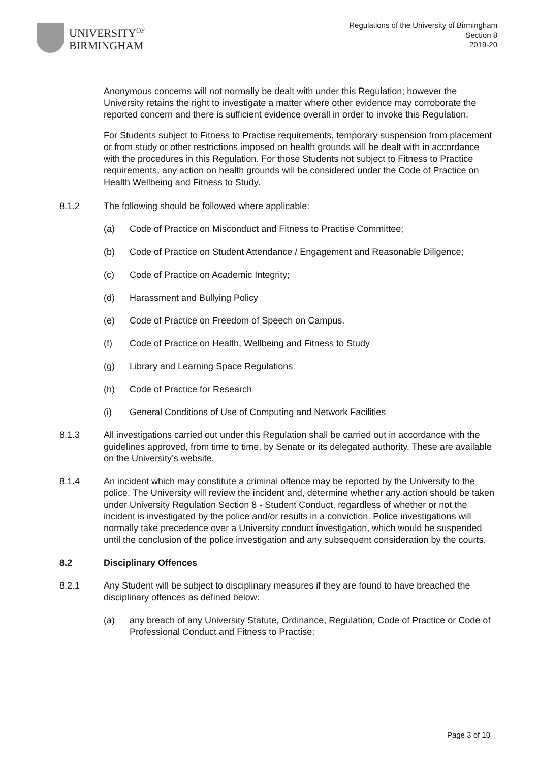UNIVERSITY<sup>OF</sup>
BIRMINGHAM
Regulations of the University of Birmingham
Section 8
2019-20
Anonymous concerns will not normally be dealt with under this Regulation; however the University retains the right to investigate a matter where other evidence may corroborate the reported concern and there is sufficient evidence overall in order to invoke this Regulation.
For Students subject to Fitness to Practise requirements, temporary suspension from placement or from study or other restrictions imposed on health grounds will be dealt with in accordance with the procedures in this Regulation. For those Students not subject to Fitness to Practice requirements, any action on health grounds will be considered under the Code of Practice on Health Wellbeing and Fitness to Study.
8.1.2 The following should be followed where applicable:
(a) Code of Practice on Misconduct and Fitness to Practise Committee;
(b) Code of Practice on Student Attendance / Engagement and Reasonable Diligence;
(c) Code of Practice on Academic Integrity;
(d) Harassment and Bullying Policy
(e) Code of Practice on Freedom of Speech on Campus.
(f) Code of Practice on Health, Wellbeing and Fitness to Study
(g) Library and Learning Space Regulations
(h) Code of Practice for Research
(i) General Conditions of Use of Computing and Network Facilities
8.1.3 All investigations carried out under this Regulation shall be carried out in accordance with the guidelines approved, from time to time, by Senate or its delegated authority. These are available on the University’s website.
8.1.4 An incident which may constitute a criminal offence may be reported by the University to the police. The University will review the incident and, determine whether any action should be taken under University Regulation Section 8 - Student Conduct, regardless of whether or not the incident is investigated by the police and/or results in a conviction. Police investigations will normally take precedence over a University conduct investigation, which would be suspended until the conclusion of the police investigation and any subsequent consideration by the courts.
8.2 Disciplinary Offences
8.2.1 Any Student will be subject to disciplinary measures if they are found to have breached the disciplinary offences as defined below:
(a) any breach of any University Statute, Ordinance, Regulation, Code of Practice or Code of Professional Conduct and Fitness to Practise;
Page 3 of 10